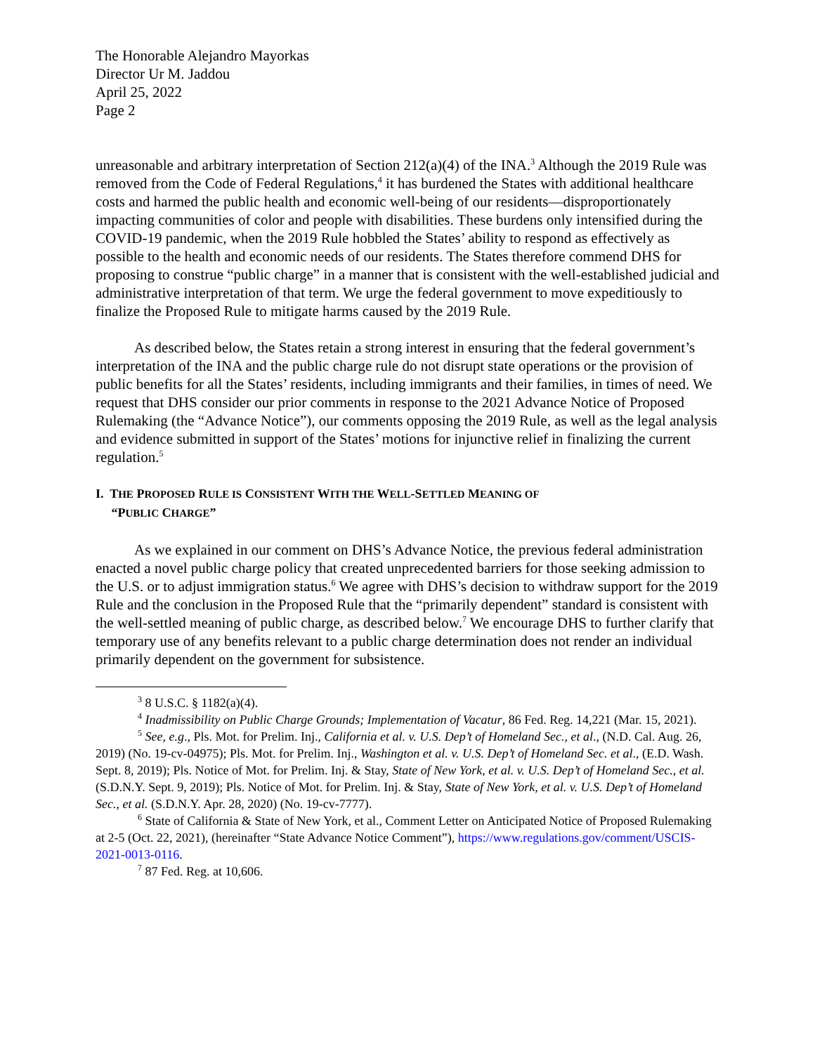The Honorable Alejandro Mayorkas
Director Ur M. Jaddou
April 25, 2022
Page 2
unreasonable and arbitrary interpretation of Section 212(a)(4) of the INA.<sup>3</sup> Although the 2019 Rule was removed from the Code of Federal Regulations,<sup>4</sup> it has burdened the States with additional healthcare costs and harmed the public health and economic well-being of our residents—disproportionately impacting communities of color and people with disabilities. These burdens only intensified during the COVID-19 pandemic, when the 2019 Rule hobbled the States’ ability to respond as effectively as possible to the health and economic needs of our residents. The States therefore commend DHS for proposing to construe “public charge” in a manner that is consistent with the well-established judicial and administrative interpretation of that term. We urge the federal government to move expeditiously to finalize the Proposed Rule to mitigate harms caused by the 2019 Rule.
As described below, the States retain a strong interest in ensuring that the federal government’s interpretation of the INA and the public charge rule do not disrupt state operations or the provision of public benefits for all the States’ residents, including immigrants and their families, in times of need. We request that DHS consider our prior comments in response to the 2021 Advance Notice of Proposed Rulemaking (the “Advance Notice”), our comments opposing the 2019 Rule, as well as the legal analysis and evidence submitted in support of the States’ motions for injunctive relief in finalizing the current regulation.<sup>5</sup>
I. THE PROPOSED RULE IS CONSISTENT WITH THE WELL-SETTLED MEANING OF
“PUBLIC CHARGE”
As we explained in our comment on DHS’s Advance Notice, the previous federal administration enacted a novel public charge policy that created unprecedented barriers for those seeking admission to the U.S. or to adjust immigration status.<sup>6</sup> We agree with DHS’s decision to withdraw support for the 2019 Rule and the conclusion in the Proposed Rule that the “primarily dependent” standard is consistent with the well-settled meaning of public charge, as described below.<sup>7</sup> We encourage DHS to further clarify that temporary use of any benefits relevant to a public charge determination does not render an individual primarily dependent on the government for subsistence.
<sup>3</sup> 8 U.S.C. § 1182(a)(4).
<sup>4</sup> Inadmissibility on Public Charge Grounds; Implementation of Vacatur, 86 Fed. Reg. 14,221 (Mar. 15, 2021).
<sup>5</sup> See, e.g., Pls. Mot. for Prelim. Inj., California et al. v. U.S. Dep’t of Homeland Sec., et al., (N.D. Cal. Aug. 26, 2019) (No. 19-cv-04975); Pls. Mot. for Prelim. Inj., Washington et al. v. U.S. Dep’t of Homeland Sec. et al., (E.D. Wash. Sept. 8, 2019); Pls. Notice of Mot. for Prelim. Inj. & Stay, State of New York, et al. v. U.S. Dep’t of Homeland Sec., et al. (S.D.N.Y. Sept. 9, 2019); Pls. Notice of Mot. for Prelim. Inj. & Stay, State of New York, et al. v. U.S. Dep’t of Homeland Sec., et al. (S.D.N.Y. Apr. 28, 2020) (No. 19-cv-7777).
<sup>6</sup> State of California & State of New York, et al., Comment Letter on Anticipated Notice of Proposed Rulemaking at 2-5 (Oct. 22, 2021), (hereinafter “State Advance Notice Comment”), https://www.regulations.gov/comment/USCIS-2021-0013-0116.
<sup>7</sup> 87 Fed. Reg. at 10,606.